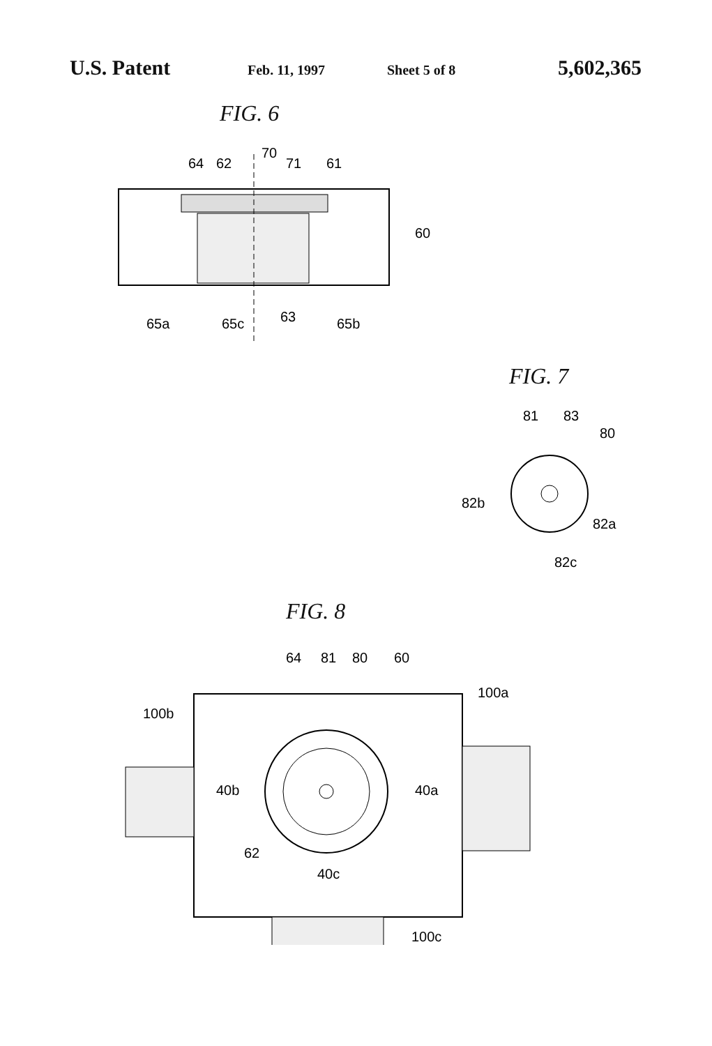U.S. Patent Feb. 11, 1997 Sheet 5 of 8 5,602,365
FIG. 6
64
62
70
71
61
60
65a
65c
63
65b
FIG. 7
81
83
80
82b
82a
82c
FIG. 8
64
81
80
60
100b
100a
40b
40a
62
40c
100c